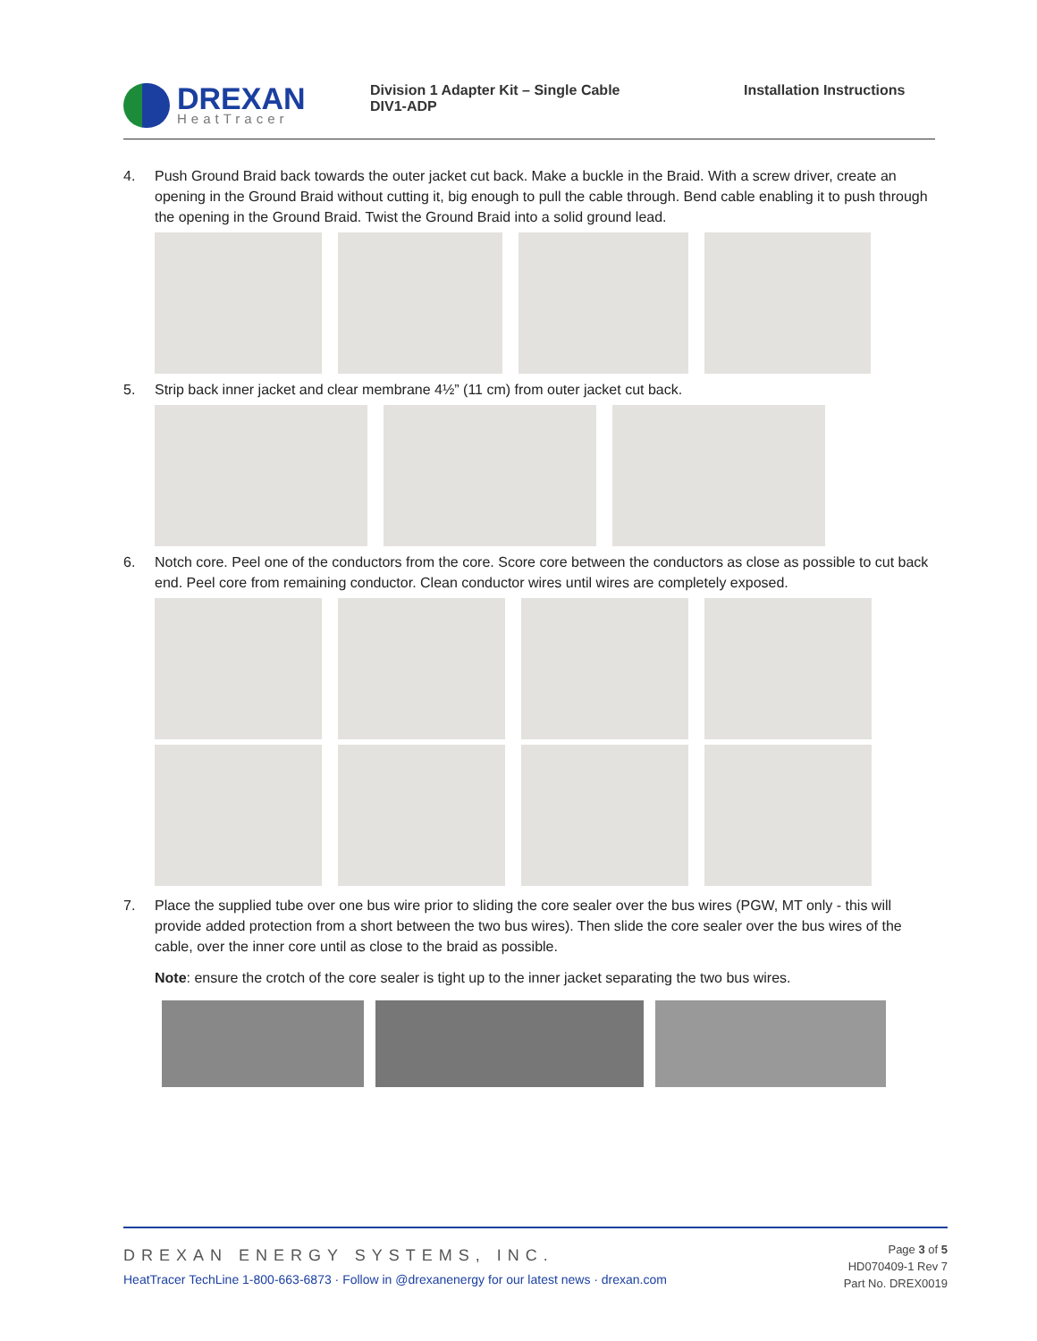DREXAN
HeatTracer
Division 1 Adapter Kit – Single Cable
DIV1-ADP
Installation Instructions
4. Push Ground Braid back towards the outer jacket cut back. Make a buckle in the Braid. With a screw driver, create an opening in the Ground Braid without cutting it, big enough to pull the cable through. Bend cable enabling it to push through the opening in the Ground Braid. Twist the Ground Braid into a solid ground lead.
5. Strip back inner jacket and clear membrane 4½” (11 cm) from outer jacket cut back.
6. Notch core. Peel one of the conductors from the core. Score core between the conductors as close as possible to cut back end. Peel core from remaining conductor. Clean conductor wires until wires are completely exposed.
7. Place the supplied tube over one bus wire prior to sliding the core sealer over the bus wires (PGW, MT only - this will provide added protection from a short between the two bus wires). Then slide the core sealer over the bus wires of the cable, over the inner core until as close to the braid as possible.
Note: ensure the crotch of the core sealer is tight up to the inner jacket separating the two bus wires.
DREXAN ENERGY SYSTEMS, INC.
HeatTracer TechLine 1-800-663-6873 · Follow in @drexanenergy for our latest news · drexan.com
Page 3 of 5
HD070409-1 Rev 7
Part No. DREX0019